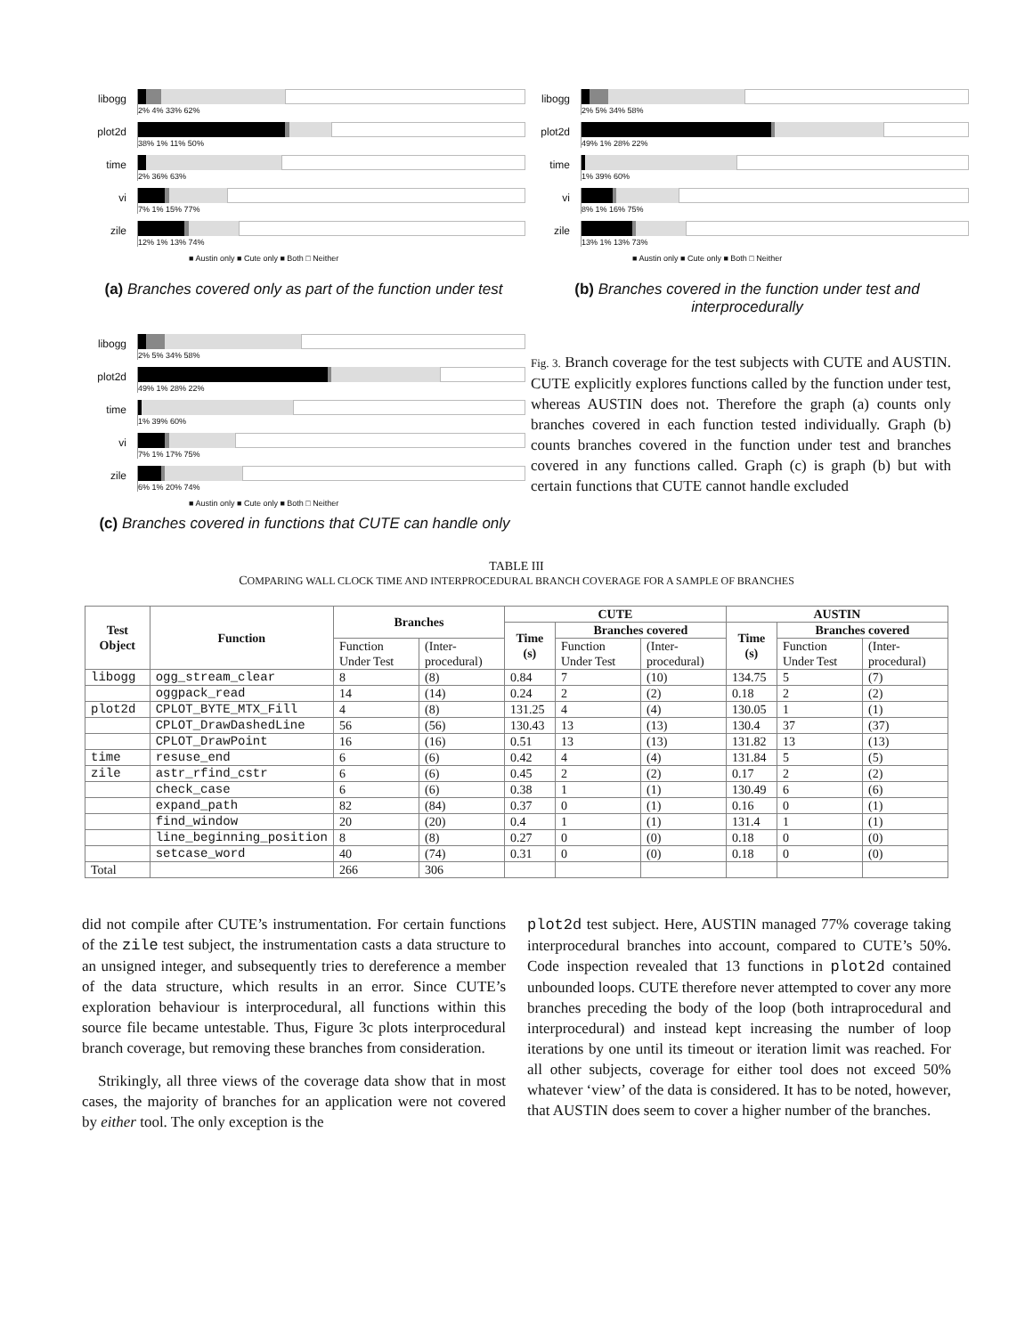libogg
2% 4% 33% 62%
plot2d
38% 1% 11% 50%
time
2% 36% 63%
vi
7% 1% 15% 77%
zile
12% 1% 13% 74%
■ Austin only ■ Cute only ■ Both □ Neither
(a) Branches covered only as part of the function under test
libogg
2% 5% 34% 58%
plot2d
49% 1% 28% 22%
time
1% 39% 60%
vi
8% 1% 16% 75%
zile
13% 1% 13% 73%
■ Austin only ■ Cute only ■ Both □ Neither
(b) Branches covered in the function under test and interprocedurally
libogg
2% 5% 34% 58%
plot2d
49% 1% 28% 22%
time
1% 39% 60%
vi
7% 1% 17% 75%
zile
6% 1% 20% 74%
■ Austin only ■ Cute only ■ Both □ Neither
(c) Branches covered in functions that CUTE can handle only
Fig. 3. Branch coverage for the test subjects with CUTE and AUSTIN. CUTE explicitly explores functions called by the function under test, whereas AUSTIN does not. Therefore the graph (a) counts only branches covered in each function tested individually. Graph (b) counts branches covered in the function under test and branches covered in any functions called. Graph (c) is graph (b) but with certain functions that CUTE cannot handle excluded
TABLE III
COMPARING WALL CLOCK TIME AND INTERPROCEDURAL BRANCH COVERAGE FOR A SAMPLE OF BRANCHES
| Test Object | Function | Branches | | CUTE | | | AUSTIN | | |
| --- | --- | --- | --- | --- | --- | --- | --- | --- | --- |
| | | | | Time (s) | Branches covered | | Time (s) | Branches covered | |
| | | Function Under Test | (Inter-procedural) | | Function Under Test | (Inter-procedural) | | Function Under Test | (Inter-procedural) |
| libogg | ogg_stream_clear | 8 | (8) | 0.84 | 7 | (10) | 134.75 | 5 | (7) |
| | oggpack_read | 14 | (14) | 0.24 | 2 | (2) | 0.18 | 2 | (2) |
| plot2d | CPLOT_BYTE_MTX_Fill | 4 | (8) | 131.25 | 4 | (4) | 130.05 | 1 | (1) |
| | CPLOT_DrawDashedLine | 56 | (56) | 130.43 | 13 | (13) | 130.4 | 37 | (37) |
| | CPLOT_DrawPoint | 16 | (16) | 0.51 | 13 | (13) | 131.82 | 13 | (13) |
| time | resuse_end | 6 | (6) | 0.42 | 4 | (4) | 131.84 | 5 | (5) |
| zile | astr_rfind_cstr | 6 | (6) | 0.45 | 2 | (2) | 0.17 | 2 | (2) |
| | check_case | 6 | (6) | 0.38 | 1 | (1) | 130.49 | 6 | (6) |
| | expand_path | 82 | (84) | 0.37 | 0 | (1) | 0.16 | 0 | (1) |
| | find_window | 20 | (20) | 0.4 | 1 | (1) | 131.4 | 1 | (1) |
| | line_beginning_position | 8 | (8) | 0.27 | 0 | (0) | 0.18 | 0 | (0) |
| | setcase_word | 40 | (74) | 0.31 | 0 | (0) | 0.18 | 0 | (0) |
| Total | | 266 | 306 | | | | | | |
did not compile after CUTE’s instrumentation. For certain functions of the zile test subject, the instrumentation casts a data structure to an unsigned integer, and subsequently tries to dereference a member of the data structure, which results in an error. Since CUTE’s exploration behaviour is interprocedural, all functions within this source file became untestable. Thus, Figure 3c plots interprocedural branch coverage, but removing these branches from consideration.
Strikingly, all three views of the coverage data show that in most cases, the majority of branches for an application were not covered by either tool. The only exception is the
plot2d test subject. Here, AUSTIN managed 77% coverage taking interprocedural branches into account, compared to CUTE’s 50%. Code inspection revealed that 13 functions in plot2d contained unbounded loops. CUTE therefore never attempted to cover any more branches preceding the body of the loop (both intraprocedural and interprocedural) and instead kept increasing the number of loop iterations by one until its timeout or iteration limit was reached. For all other subjects, coverage for either tool does not exceed 50% whatever ‘view’ of the data is considered. It has to be noted, however, that AUSTIN does seem to cover a higher number of the branches.